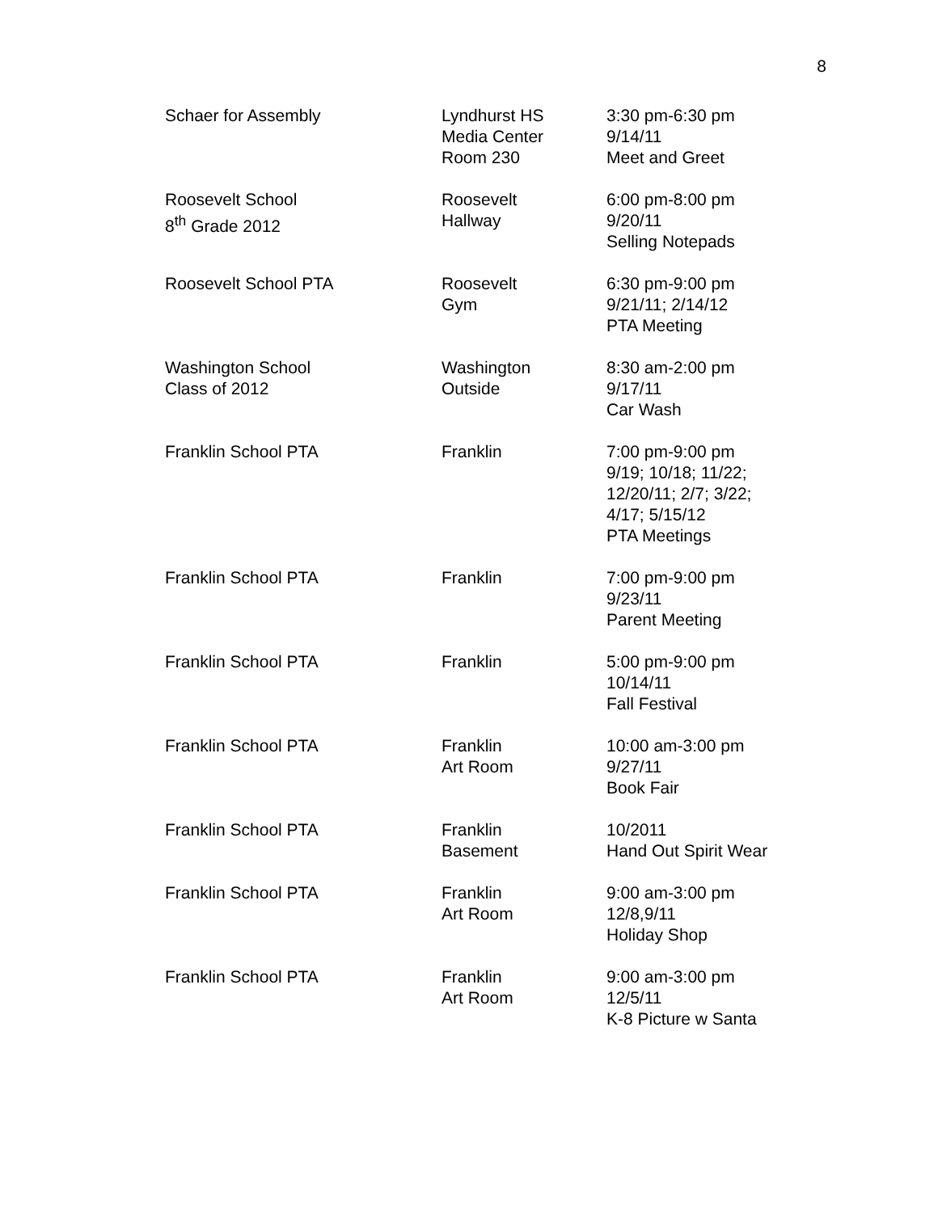8
| Schaer for Assembly | Lyndhurst HS Media Center Room 230 | 3:30 pm-6:30 pm 9/14/11 Meet and Greet |
| Roosevelt School 8<sup>th</sup> Grade 2012 | Roosevelt Hallway | 6:00 pm-8:00 pm 9/20/11 Selling Notepads |
| Roosevelt School PTA | Roosevelt Gym | 6:30 pm-9:00 pm 9/21/11; 2/14/12 PTA Meeting |
| Washington School Class of 2012 | Washington Outside | 8:30 am-2:00 pm 9/17/11 Car Wash |
| Franklin School PTA | Franklin | 7:00 pm-9:00 pm 9/19; 10/18; 11/22; 12/20/11; 2/7; 3/22; 4/17; 5/15/12 PTA Meetings |
| Franklin School PTA | Franklin | 7:00 pm-9:00 pm 9/23/11 Parent Meeting |
| Franklin School PTA | Franklin | 5:00 pm-9:00 pm 10/14/11 Fall Festival |
| Franklin School PTA | Franklin Art Room | 10:00 am-3:00 pm 9/27/11 Book Fair |
| Franklin School PTA | Franklin Basement | 10/2011 Hand Out Spirit Wear |
| Franklin School PTA | Franklin Art Room | 9:00 am-3:00 pm 12/8,9/11 Holiday Shop |
| Franklin School PTA | Franklin Art Room | 9:00 am-3:00 pm 12/5/11 K-8 Picture w Santa |